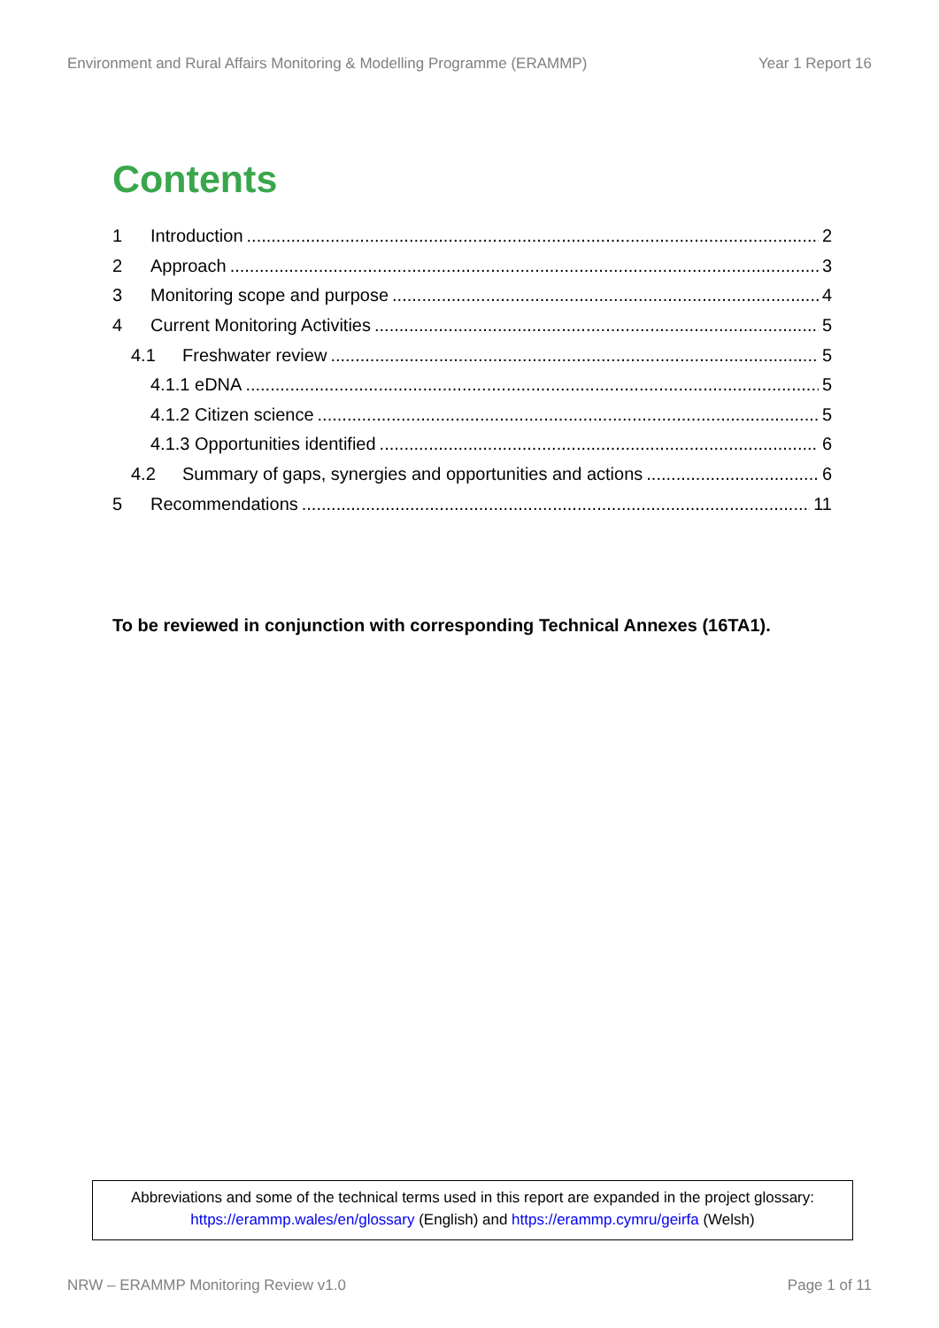Environment and Rural Affairs Monitoring & Modelling Programme (ERAMMP) Year 1 Report 16
Contents
1 Introduction 2
2 Approach 3
3 Monitoring scope and purpose 4
4 Current Monitoring Activities 5
4.1 Freshwater review 5
4.1.1 eDNA 5
4.1.2 Citizen science 5
4.1.3 Opportunities identified 6
4.2 Summary of gaps, synergies and opportunities and actions 6
5 Recommendations 11
To be reviewed in conjunction with corresponding Technical Annexes (16TA1).
Abbreviations and some of the technical terms used in this report are expanded in the project glossary:
https://erammp.wales/en/glossary (English) and https://erammp.cymru/geirfa (Welsh)
NRW – ERAMMP Monitoring Review v1.0 Page 1 of 11